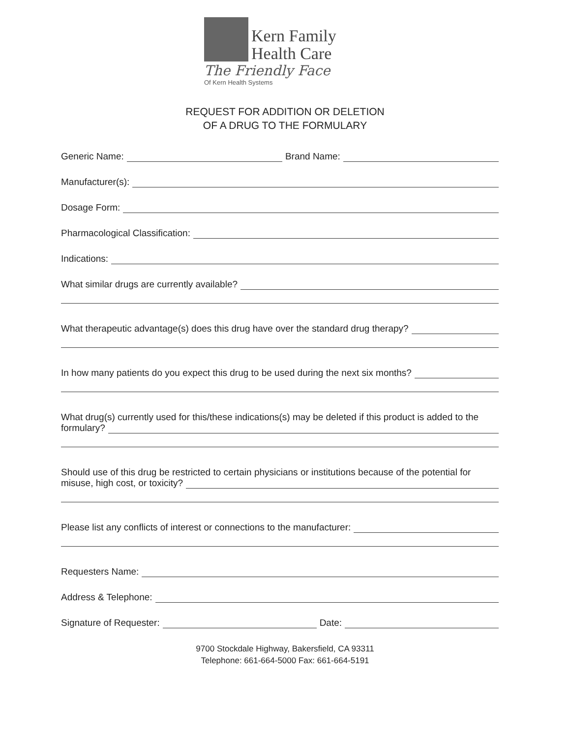Kern Family
Health Care
The Friendly Face
Of Kern Health Systems
REQUEST FOR ADDITION OR DELETION
OF A DRUG TO THE FORMULARY
Generic Name:
Brand Name:
Manufacturer(s):
Dosage Form:
Pharmacological Classification:
Indications:
What similar drugs are currently available?
What therapeutic advantage(s) does this drug have over the standard drug therapy?
In how many patients do you expect this drug to be used during the next six months?
What drug(s) currently used for this/these indications(s) may be deleted if this product is added to the
formulary?
Should use of this drug be restricted to certain physicians or institutions because of the potential for
misuse, high cost, or toxicity?
Please list any conflicts of interest or connections to the manufacturer:
Requesters Name:
Address & Telephone:
Signature of Requester:
Date:
9700 Stockdale Highway, Bakersfield, CA 93311
Telephone: 661-664-5000 Fax: 661-664-5191